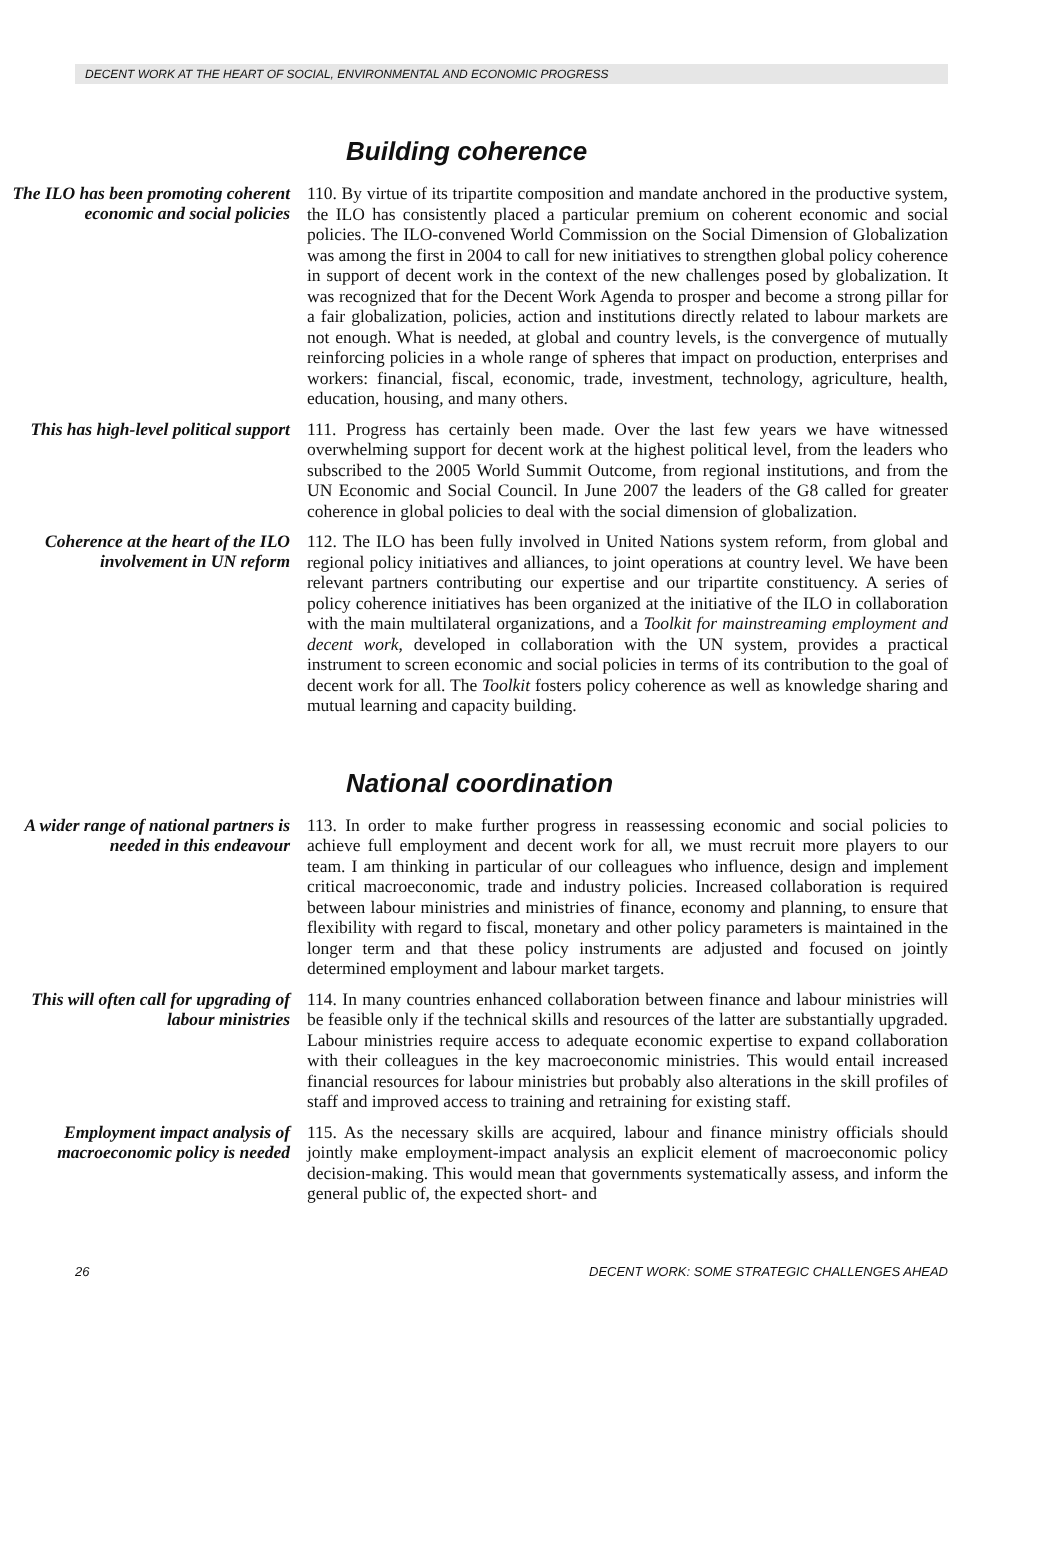DECENT WORK AT THE HEART OF SOCIAL, ENVIRONMENTAL AND ECONOMIC PROGRESS
Building coherence
The ILO has been promoting coherent economic and social policies
110. By virtue of its tripartite composition and mandate anchored in the productive system, the ILO has consistently placed a particular premium on coherent economic and social policies. The ILO-convened World Commission on the Social Dimension of Globalization was among the first in 2004 to call for new initiatives to strengthen global policy coherence in support of decent work in the context of the new challenges posed by globalization. It was recognized that for the Decent Work Agenda to prosper and become a strong pillar for a fair globalization, policies, action and institutions directly related to labour markets are not enough. What is needed, at global and country levels, is the convergence of mutually reinforcing policies in a whole range of spheres that impact on production, enterprises and workers: financial, fiscal, economic, trade, investment, technology, agriculture, health, education, housing, and many others.
This has high-level political support
111. Progress has certainly been made. Over the last few years we have witnessed overwhelming support for decent work at the highest political level, from the leaders who subscribed to the 2005 World Summit Outcome, from regional institutions, and from the UN Economic and Social Council. In June 2007 the leaders of the G8 called for greater coherence in global policies to deal with the social dimension of globalization.
Coherence at the heart of the ILO involvement in UN reform
112. The ILO has been fully involved in United Nations system reform, from global and regional policy initiatives and alliances, to joint operations at country level. We have been relevant partners contributing our expertise and our tripartite constituency. A series of policy coherence initiatives has been organized at the initiative of the ILO in collaboration with the main multilateral organizations, and a Toolkit for mainstreaming employment and decent work, developed in collaboration with the UN system, provides a practical instrument to screen economic and social policies in terms of its contribution to the goal of decent work for all. The Toolkit fosters policy coherence as well as knowledge sharing and mutual learning and capacity building.
National coordination
A wider range of national partners is needed in this endeavour
113. In order to make further progress in reassessing economic and social policies to achieve full employment and decent work for all, we must recruit more players to our team. I am thinking in particular of our colleagues who influence, design and implement critical macroeconomic, trade and industry policies. Increased collaboration is required between labour ministries and ministries of finance, economy and planning, to ensure that flexibility with regard to fiscal, monetary and other policy parameters is maintained in the longer term and that these policy instruments are adjusted and focused on jointly determined employment and labour market targets.
This will often call for upgrading of labour ministries
114. In many countries enhanced collaboration between finance and labour ministries will be feasible only if the technical skills and resources of the latter are substantially upgraded. Labour ministries require access to adequate economic expertise to expand collaboration with their colleagues in the key macroeconomic ministries. This would entail increased financial resources for labour ministries but probably also alterations in the skill profiles of staff and improved access to training and retraining for existing staff.
Employment impact analysis of macroeconomic policy is needed
115. As the necessary skills are acquired, labour and finance ministry officials should jointly make employment-impact analysis an explicit element of macroeconomic policy decision-making. This would mean that governments systematically assess, and inform the general public of, the expected short- and
26 DECENT WORK: SOME STRATEGIC CHALLENGES AHEAD